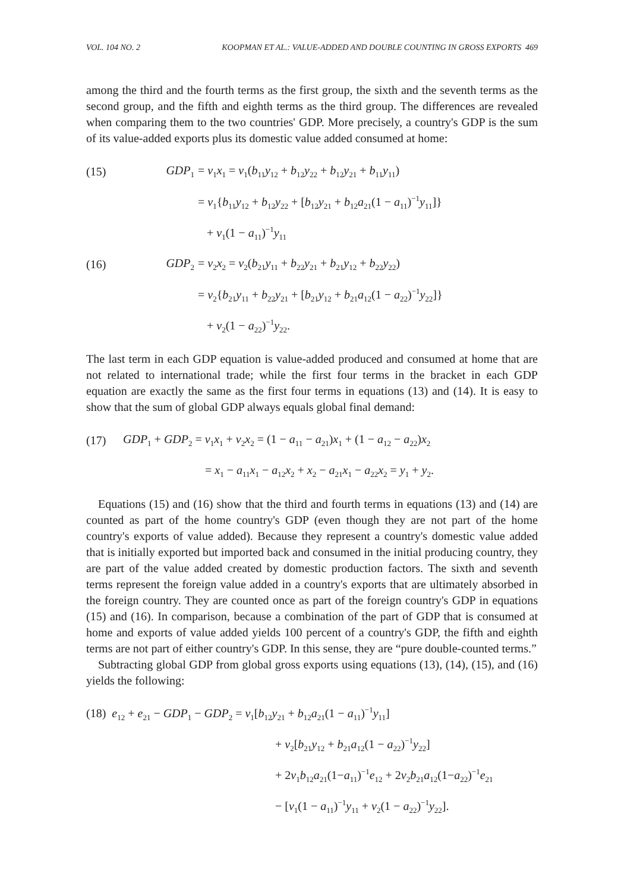VOL. 104 NO. 2 KOOPMAN ET AL.: VALUE-ADDED AND DOUBLE COUNTING IN GROSS EXPORTS 469
among the third and the fourth terms as the first group, the sixth and the seventh terms as the second group, and the fifth and eighth terms as the third group. The differences are revealed when comparing them to the two countries' GDP. More precisely, a country's GDP is the sum of its value-added exports plus its domestic value added consumed at home:
(15) GDP<sub>1</sub> = v<sub>1</sub>x<sub>1</sub> = v<sub>1</sub>(b<sub>11</sub>y<sub>12</sub> + b<sub>12</sub>y<sub>22</sub> + b<sub>12</sub>y<sub>21</sub> + b<sub>11</sub>y<sub>11</sub>)
= v<sub>1</sub>{b<sub>11</sub>y<sub>12</sub> + b<sub>12</sub>y<sub>22</sub> + [b<sub>12</sub>y<sub>21</sub> + b<sub>12</sub>a<sub>21</sub>(1 − a<sub>11</sub>)<sup>−1</sup>y<sub>11</sub>]}
+ v<sub>1</sub>(1 − a<sub>11</sub>)<sup>−1</sup>y<sub>11</sub>
(16) GDP<sub>2</sub> = v<sub>2</sub>x<sub>2</sub> = v<sub>2</sub>(b<sub>21</sub>y<sub>11</sub> + b<sub>22</sub>y<sub>21</sub> + b<sub>21</sub>y<sub>12</sub> + b<sub>22</sub>y<sub>22</sub>)
= v<sub>2</sub>{b<sub>21</sub>y<sub>11</sub> + b<sub>22</sub>y<sub>21</sub> + [b<sub>21</sub>y<sub>12</sub> + b<sub>21</sub>a<sub>12</sub>(1 − a<sub>22</sub>)<sup>−1</sup>y<sub>22</sub>]}
+ v<sub>2</sub>(1 − a<sub>22</sub>)<sup>−1</sup>y<sub>22</sub>.
The last term in each GDP equation is value-added produced and consumed at home that are not related to international trade; while the first four terms in the bracket in each GDP equation are exactly the same as the first four terms in equations (13) and (14). It is easy to show that the sum of global GDP always equals global final demand:
(17) GDP<sub>1</sub> + GDP<sub>2</sub> = v<sub>1</sub>x<sub>1</sub> + v<sub>2</sub>x<sub>2</sub> = (1 − a<sub>11</sub> − a<sub>21</sub>)x<sub>1</sub> + (1 − a<sub>12</sub> − a<sub>22</sub>)x<sub>2</sub>
= x<sub>1</sub> − a<sub>11</sub>x<sub>1</sub> − a<sub>12</sub>x<sub>2</sub> + x<sub>2</sub> − a<sub>21</sub>x<sub>1</sub> − a<sub>22</sub>x<sub>2</sub> = y<sub>1</sub> + y<sub>2</sub>.
Equations (15) and (16) show that the third and fourth terms in equations (13) and (14) are counted as part of the home country's GDP (even though they are not part of the home country's exports of value added). Because they represent a country's domestic value added that is initially exported but imported back and consumed in the initial producing country, they are part of the value added created by domestic production factors. The sixth and seventh terms represent the foreign value added in a country's exports that are ultimately absorbed in the foreign country. They are counted once as part of the foreign country's GDP in equations (15) and (16). In comparison, because a combination of the part of GDP that is consumed at home and exports of value added yields 100 percent of a country's GDP, the fifth and eighth terms are not part of either country's GDP. In this sense, they are “pure double-counted terms.”
Subtracting global GDP from global gross exports using equations (13), (14), (15), and (16) yields the following:
(18) e<sub>12</sub> + e<sub>21</sub> − GDP<sub>1</sub> − GDP<sub>2</sub> = v<sub>1</sub>[b<sub>12</sub>y<sub>21</sub> + b<sub>12</sub>a<sub>21</sub>(1 − a<sub>11</sub>)<sup>−1</sup>y<sub>11</sub>]
+ v<sub>2</sub>[b<sub>21</sub>y<sub>12</sub> + b<sub>21</sub>a<sub>12</sub>(1 − a<sub>22</sub>)<sup>−1</sup>y<sub>22</sub>]
+ 2v<sub>1</sub>b<sub>12</sub>a<sub>21</sub>(1−a<sub>11</sub>)<sup>−1</sup>e<sub>12</sub> + 2v<sub>2</sub>b<sub>21</sub>a<sub>12</sub>(1−a<sub>22</sub>)<sup>−1</sup>e<sub>21</sub>
− [v<sub>1</sub>(1 − a<sub>11</sub>)<sup>−1</sup>y<sub>11</sub> + v<sub>2</sub>(1 − a<sub>22</sub>)<sup>−1</sup>y<sub>22</sub>].